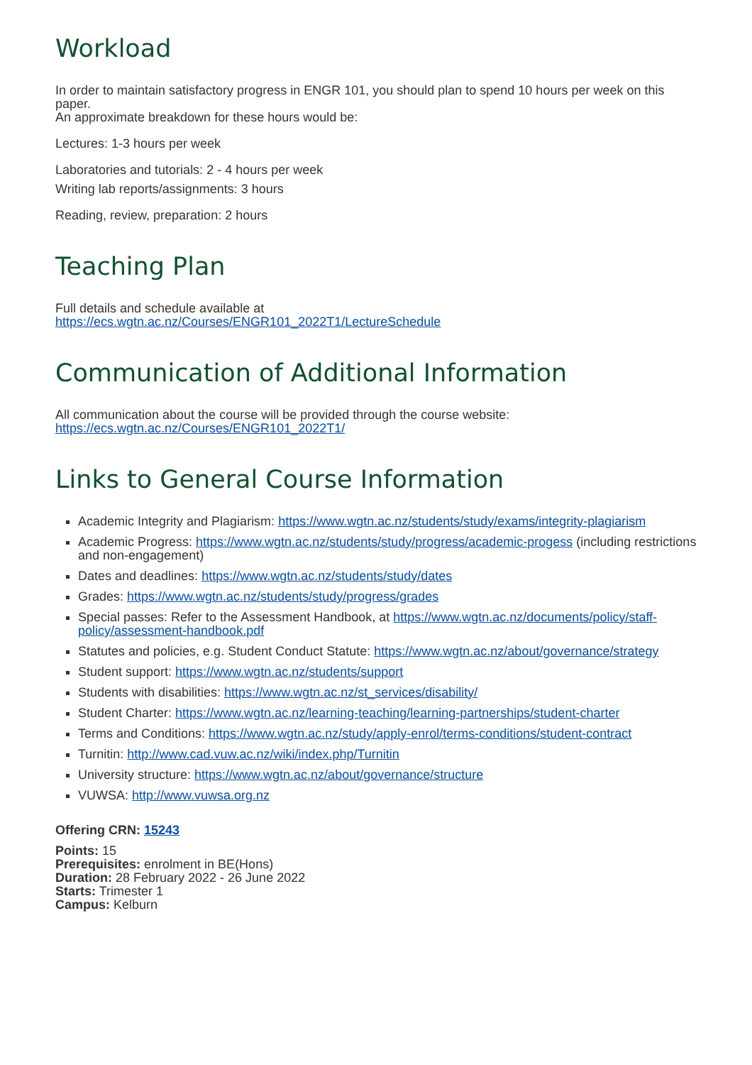Workload
In order to maintain satisfactory progress in ENGR 101, you should plan to spend 10 hours per week on this paper.
An approximate breakdown for these hours would be:
Lectures: 1-3 hours per week
Laboratories and tutorials: 2 - 4 hours per week
Writing lab reports/assignments: 3 hours
Reading, review, preparation: 2 hours
Teaching Plan
Full details and schedule available at
https://ecs.wgtn.ac.nz/Courses/ENGR101_2022T1/LectureSchedule
Communication of Additional Information
All communication about the course will be provided through the course website:
https://ecs.wgtn.ac.nz/Courses/ENGR101_2022T1/
Links to General Course Information
Academic Integrity and Plagiarism: https://www.wgtn.ac.nz/students/study/exams/integrity-plagiarism
Academic Progress: https://www.wgtn.ac.nz/students/study/progress/academic-progess (including restrictions and non-engagement)
Dates and deadlines: https://www.wgtn.ac.nz/students/study/dates
Grades: https://www.wgtn.ac.nz/students/study/progress/grades
Special passes: Refer to the Assessment Handbook, at https://www.wgtn.ac.nz/documents/policy/staff-policy/assessment-handbook.pdf
Statutes and policies, e.g. Student Conduct Statute: https://www.wgtn.ac.nz/about/governance/strategy
Student support: https://www.wgtn.ac.nz/students/support
Students with disabilities: https://www.wgtn.ac.nz/st_services/disability/
Student Charter: https://www.wgtn.ac.nz/learning-teaching/learning-partnerships/student-charter
Terms and Conditions: https://www.wgtn.ac.nz/study/apply-enrol/terms-conditions/student-contract
Turnitin: http://www.cad.vuw.ac.nz/wiki/index.php/Turnitin
University structure: https://www.wgtn.ac.nz/about/governance/structure
VUWSA: http://www.vuwsa.org.nz
Offering CRN: 15243
Points: 15
Prerequisites: enrolment in BE(Hons)
Duration: 28 February 2022 - 26 June 2022
Starts: Trimester 1
Campus: Kelburn